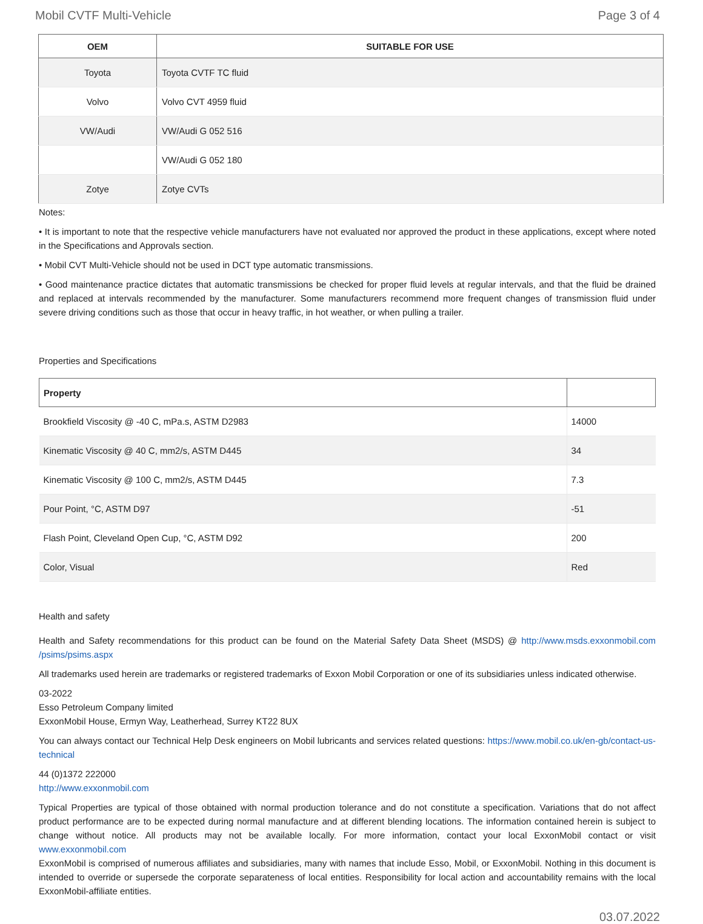Mobil CVTF Multi-Vehicle Page 3 of 4
| OEM | SUITABLE FOR USE |
| --- | --- |
| Toyota | Toyota CVTF TC fluid |
| Volvo | Volvo CVT 4959 fluid |
| VW/Audi | VW/Audi G 052 516 |
| | VW/Audi G 052 180 |
| Zotye | Zotye CVTs |
Notes:
• It is important to note that the respective vehicle manufacturers have not evaluated nor approved the product in these applications, except where noted in the Specifications and Approvals section.
• Mobil CVT Multi-Vehicle should not be used in DCT type automatic transmissions.
• Good maintenance practice dictates that automatic transmissions be checked for proper fluid levels at regular intervals, and that the fluid be drained and replaced at intervals recommended by the manufacturer. Some manufacturers recommend more frequent changes of transmission fluid under severe driving conditions such as those that occur in heavy traffic, in hot weather, or when pulling a trailer.
Properties and Specifications
| Property | |
| --- | --- |
| Brookfield Viscosity @ -40 C, mPa.s, ASTM D2983 | 14000 |
| Kinematic Viscosity @ 40 C, mm2/s, ASTM D445 | 34 |
| Kinematic Viscosity @ 100 C, mm2/s, ASTM D445 | 7.3 |
| Pour Point, °C, ASTM D97 | -51 |
| Flash Point, Cleveland Open Cup, °C, ASTM D92 | 200 |
| Color, Visual | Red |
Health and safety
Health and Safety recommendations for this product can be found on the Material Safety Data Sheet (MSDS) @ http://www.msds.exxonmobil.com /psims/psims.aspx
All trademarks used herein are trademarks or registered trademarks of Exxon Mobil Corporation or one of its subsidiaries unless indicated otherwise.
03-2022
Esso Petroleum Company limited
ExxonMobil House, Ermyn Way, Leatherhead, Surrey KT22 8UX
You can always contact our Technical Help Desk engineers on Mobil lubricants and services related questions: https://www.mobil.co.uk/en-gb/contact-us-technical
44 (0)1372 222000
http://www.exxonmobil.com
Typical Properties are typical of those obtained with normal production tolerance and do not constitute a specification. Variations that do not affect product performance are to be expected during normal manufacture and at different blending locations. The information contained herein is subject to change without notice. All products may not be available locally. For more information, contact your local ExxonMobil contact or visit www.exxonmobil.com
ExxonMobil is comprised of numerous affiliates and subsidiaries, many with names that include Esso, Mobil, or ExxonMobil. Nothing in this document is intended to override or supersede the corporate separateness of local entities. Responsibility for local action and accountability remains with the local ExxonMobil-affiliate entities.
03.07.2022